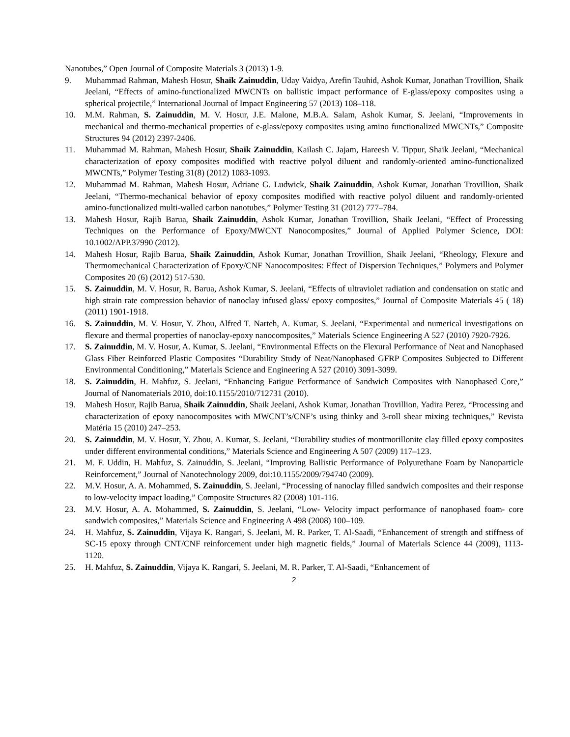Nanotubes,” Open Journal of Composite Materials 3 (2013) 1-9.
9. Muhammad Rahman, Mahesh Hosur, Shaik Zainuddin, Uday Vaidya, Arefin Tauhid, Ashok Kumar, Jonathan Trovillion, Shaik Jeelani, “Effects of amino-functionalized MWCNTs on ballistic impact performance of E-glass/epoxy composites using a spherical projectile,” International Journal of Impact Engineering 57 (2013) 108–118.
10. M.M. Rahman, S. Zainuddin, M. V. Hosur, J.E. Malone, M.B.A. Salam, Ashok Kumar, S. Jeelani, “Improvements in mechanical and thermo-mechanical properties of e-glass/epoxy composites using amino functionalized MWCNTs,” Composite Structures 94 (2012) 2397-2406.
11. Muhammad M. Rahman, Mahesh Hosur, Shaik Zainuddin, Kailash C. Jajam, Hareesh V. Tippur, Shaik Jeelani, “Mechanical characterization of epoxy composites modified with reactive polyol diluent and randomly-oriented amino-functionalized MWCNTs,” Polymer Testing 31(8) (2012) 1083-1093.
12. Muhammad M. Rahman, Mahesh Hosur, Adriane G. Ludwick, Shaik Zainuddin, Ashok Kumar, Jonathan Trovillion, Shaik Jeelani, “Thermo-mechanical behavior of epoxy composites modified with reactive polyol diluent and randomly-oriented amino-functionalized multi-walled carbon nanotubes,” Polymer Testing 31 (2012) 777–784.
13. Mahesh Hosur, Rajib Barua, Shaik Zainuddin, Ashok Kumar, Jonathan Trovillion, Shaik Jeelani, “Effect of Processing Techniques on the Performance of Epoxy/MWCNT Nanocomposites,” Journal of Applied Polymer Science, DOI: 10.1002/APP.37990 (2012).
14. Mahesh Hosur, Rajib Barua, Shaik Zainuddin, Ashok Kumar, Jonathan Trovillion, Shaik Jeelani, “Rheology, Flexure and Thermomechanical Characterization of Epoxy/CNF Nanocomposites: Effect of Dispersion Techniques,” Polymers and Polymer Composites 20 (6) (2012) 517-530.
15. S. Zainuddin, M. V. Hosur, R. Barua, Ashok Kumar, S. Jeelani, “Effects of ultraviolet radiation and condensation on static and high strain rate compression behavior of nanoclay infused glass/ epoxy composites,” Journal of Composite Materials 45 ( 18) (2011) 1901-1918.
16. S. Zainuddin, M. V. Hosur, Y. Zhou, Alfred T. Narteh, A. Kumar, S. Jeelani, “Experimental and numerical investigations on flexure and thermal properties of nanoclay-epoxy nanocomposites,” Materials Science Engineering A 527 (2010) 7920-7926.
17. S. Zainuddin, M. V. Hosur, A. Kumar, S. Jeelani, “Environmental Effects on the Flexural Performance of Neat and Nanophased Glass Fiber Reinforced Plastic Composites “Durability Study of Neat/Nanophased GFRP Composites Subjected to Different Environmental Conditioning,” Materials Science and Engineering A 527 (2010) 3091-3099.
18. S. Zainuddin, H. Mahfuz, S. Jeelani, “Enhancing Fatigue Performance of Sandwich Composites with Nanophased Core,” Journal of Nanomaterials 2010, doi:10.1155/2010/712731 (2010).
19. Mahesh Hosur, Rajib Barua, Shaik Zainuddin, Shaik Jeelani, Ashok Kumar, Jonathan Trovillion, Yadira Perez, “Processing and characterization of epoxy nanocomposites with MWCNT’s/CNF’s using thinky and 3-roll shear mixing techniques,” Revista Matéria 15 (2010) 247–253.
20. S. Zainuddin, M. V. Hosur, Y. Zhou, A. Kumar, S. Jeelani, “Durability studies of montmorillonite clay filled epoxy composites under different environmental conditions,” Materials Science and Engineering A 507 (2009) 117–123.
21. M. F. Uddin, H. Mahfuz, S. Zainuddin, S. Jeelani, “Improving Ballistic Performance of Polyurethane Foam by Nanoparticle Reinforcement,” Journal of Nanotechnology 2009, doi:10.1155/2009/794740 (2009).
22. M.V. Hosur, A. A. Mohammed, S. Zainuddin, S. Jeelani, “Processing of nanoclay filled sandwich composites and their response to low-velocity impact loading,” Composite Structures 82 (2008) 101-116.
23. M.V. Hosur, A. A. Mohammed, S. Zainuddin, S. Jeelani, “Low- Velocity impact performance of nanophased foam- core sandwich composites,” Materials Science and Engineering A 498 (2008) 100–109.
24. H. Mahfuz, S. Zainuddin, Vijaya K. Rangari, S. Jeelani, M. R. Parker, T. Al-Saadi, “Enhancement of strength and stiffness of SC-15 epoxy through CNT/CNF reinforcement under high magnetic fields,” Journal of Materials Science 44 (2009), 1113- 1120.
25. H. Mahfuz, S. Zainuddin, Vijaya K. Rangari, S. Jeelani, M. R. Parker, T. Al-Saadi, “Enhancement of
2